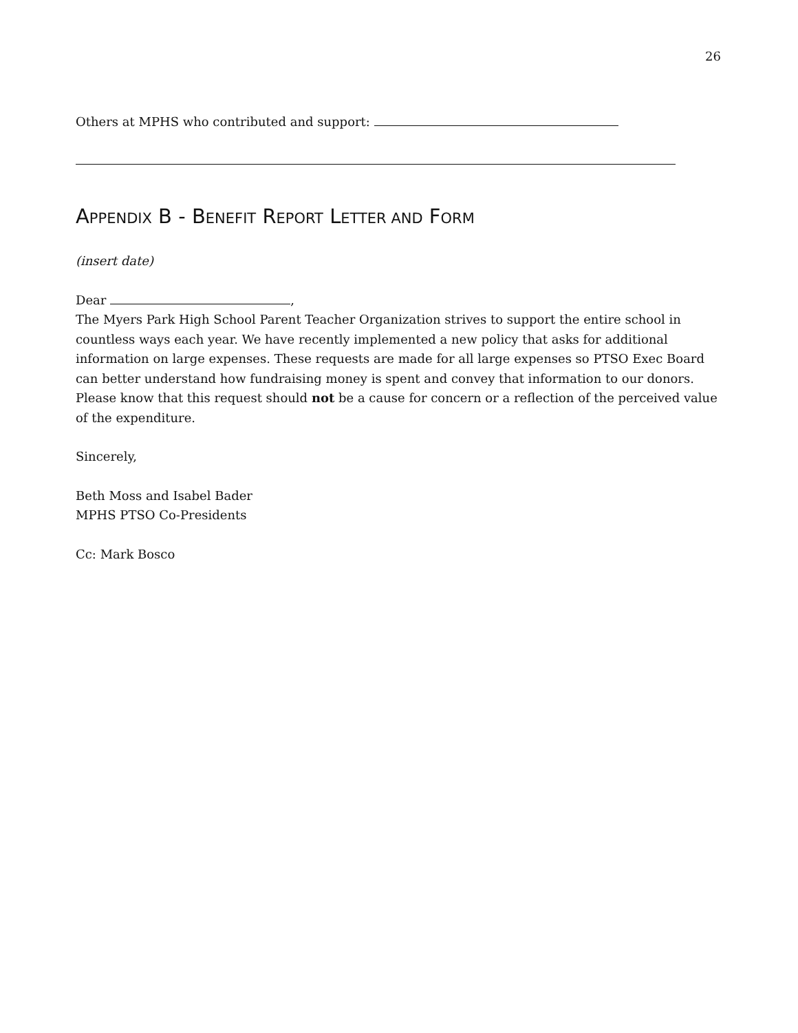26
Others at MPHS who contributed and support:
APPENDIX B - BENEFIT REPORT LETTER AND FORM
(insert date)
Dear ,
The Myers Park High School Parent Teacher Organization strives to support the entire school in countless ways each year. We have recently implemented a new policy that asks for additional information on large expenses. These requests are made for all large expenses so PTSO Exec Board can better understand how fundraising money is spent and convey that information to our donors. Please know that this request should not be a cause for concern or a reflection of the perceived value of the expenditure.
Sincerely,
Beth Moss and Isabel Bader
MPHS PTSO Co-Presidents
Cc: Mark Bosco